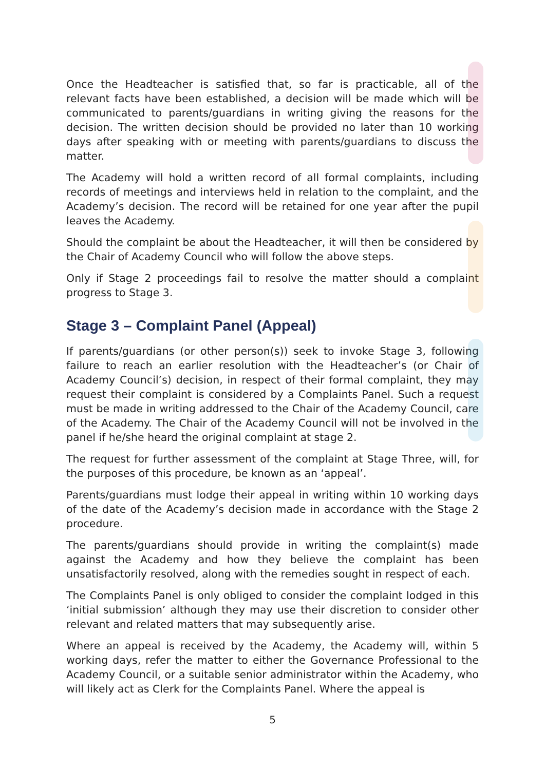Once the Headteacher is satisfied that, so far is practicable, all of the relevant facts have been established, a decision will be made which will be communicated to parents/guardians in writing giving the reasons for the decision. The written decision should be provided no later than 10 working days after speaking with or meeting with parents/guardians to discuss the matter.
The Academy will hold a written record of all formal complaints, including records of meetings and interviews held in relation to the complaint, and the Academy’s decision. The record will be retained for one year after the pupil leaves the Academy.
Should the complaint be about the Headteacher, it will then be considered by the Chair of Academy Council who will follow the above steps.
Only if Stage 2 proceedings fail to resolve the matter should a complaint progress to Stage 3.
Stage 3 – Complaint Panel (Appeal)
If parents/guardians (or other person(s)) seek to invoke Stage 3, following failure to reach an earlier resolution with the Headteacher’s (or Chair of Academy Council’s) decision, in respect of their formal complaint, they may request their complaint is considered by a Complaints Panel. Such a request must be made in writing addressed to the Chair of the Academy Council, care of the Academy. The Chair of the Academy Council will not be involved in the panel if he/she heard the original complaint at stage 2.
The request for further assessment of the complaint at Stage Three, will, for the purposes of this procedure, be known as an ‘appeal’.
Parents/guardians must lodge their appeal in writing within 10 working days of the date of the Academy’s decision made in accordance with the Stage 2 procedure.
The parents/guardians should provide in writing the complaint(s) made against the Academy and how they believe the complaint has been unsatisfactorily resolved, along with the remedies sought in respect of each.
The Complaints Panel is only obliged to consider the complaint lodged in this ‘initial submission’ although they may use their discretion to consider other relevant and related matters that may subsequently arise.
Where an appeal is received by the Academy, the Academy will, within 5 working days, refer the matter to either the Governance Professional to the Academy Council, or a suitable senior administrator within the Academy, who will likely act as Clerk for the Complaints Panel. Where the appeal is
5